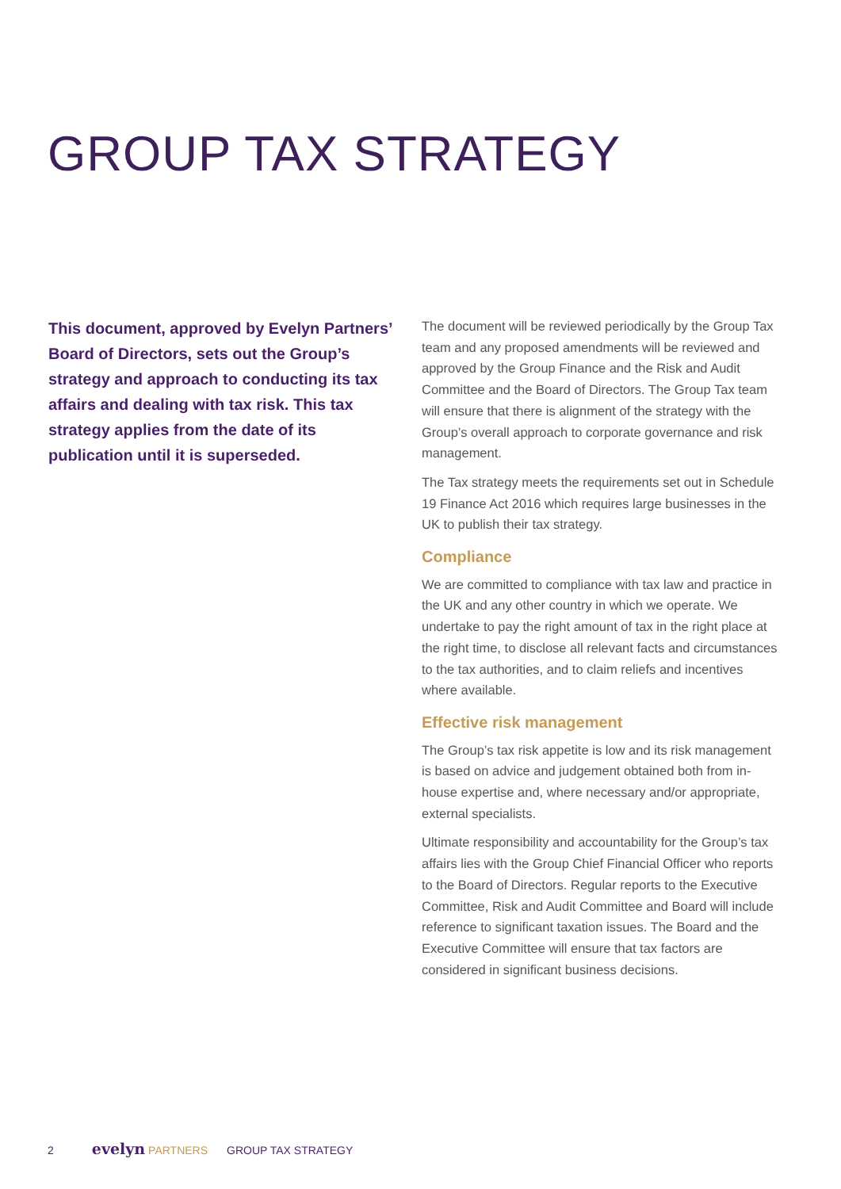GROUP TAX STRATEGY
This document, approved by Evelyn Partners’ Board of Directors, sets out the Group’s strategy and approach to conducting its tax affairs and dealing with tax risk. This tax strategy applies from the date of its publication until it is superseded.
The document will be reviewed periodically by the Group Tax team and any proposed amendments will be reviewed and approved by the Group Finance and the Risk and Audit Committee and the Board of Directors. The Group Tax team will ensure that there is alignment of the strategy with the Group’s overall approach to corporate governance and risk management.
The Tax strategy meets the requirements set out in Schedule 19 Finance Act 2016 which requires large businesses in the UK to publish their tax strategy.
Compliance
We are committed to compliance with tax law and practice in the UK and any other country in which we operate. We undertake to pay the right amount of tax in the right place at the right time, to disclose all relevant facts and circumstances to the tax authorities, and to claim reliefs and incentives where available.
Effective risk management
The Group’s tax risk appetite is low and its risk management is based on advice and judgement obtained both from in-house expertise and, where necessary and/or appropriate, external specialists.
Ultimate responsibility and accountability for the Group’s tax affairs lies with the Group Chief Financial Officer who reports to the Board of Directors. Regular reports to the Executive Committee, Risk and Audit Committee and Board will include reference to significant taxation issues. The Board and the Executive Committee will ensure that tax factors are considered in significant business decisions.
2 evelyn PARTNERS GROUP TAX STRATEGY